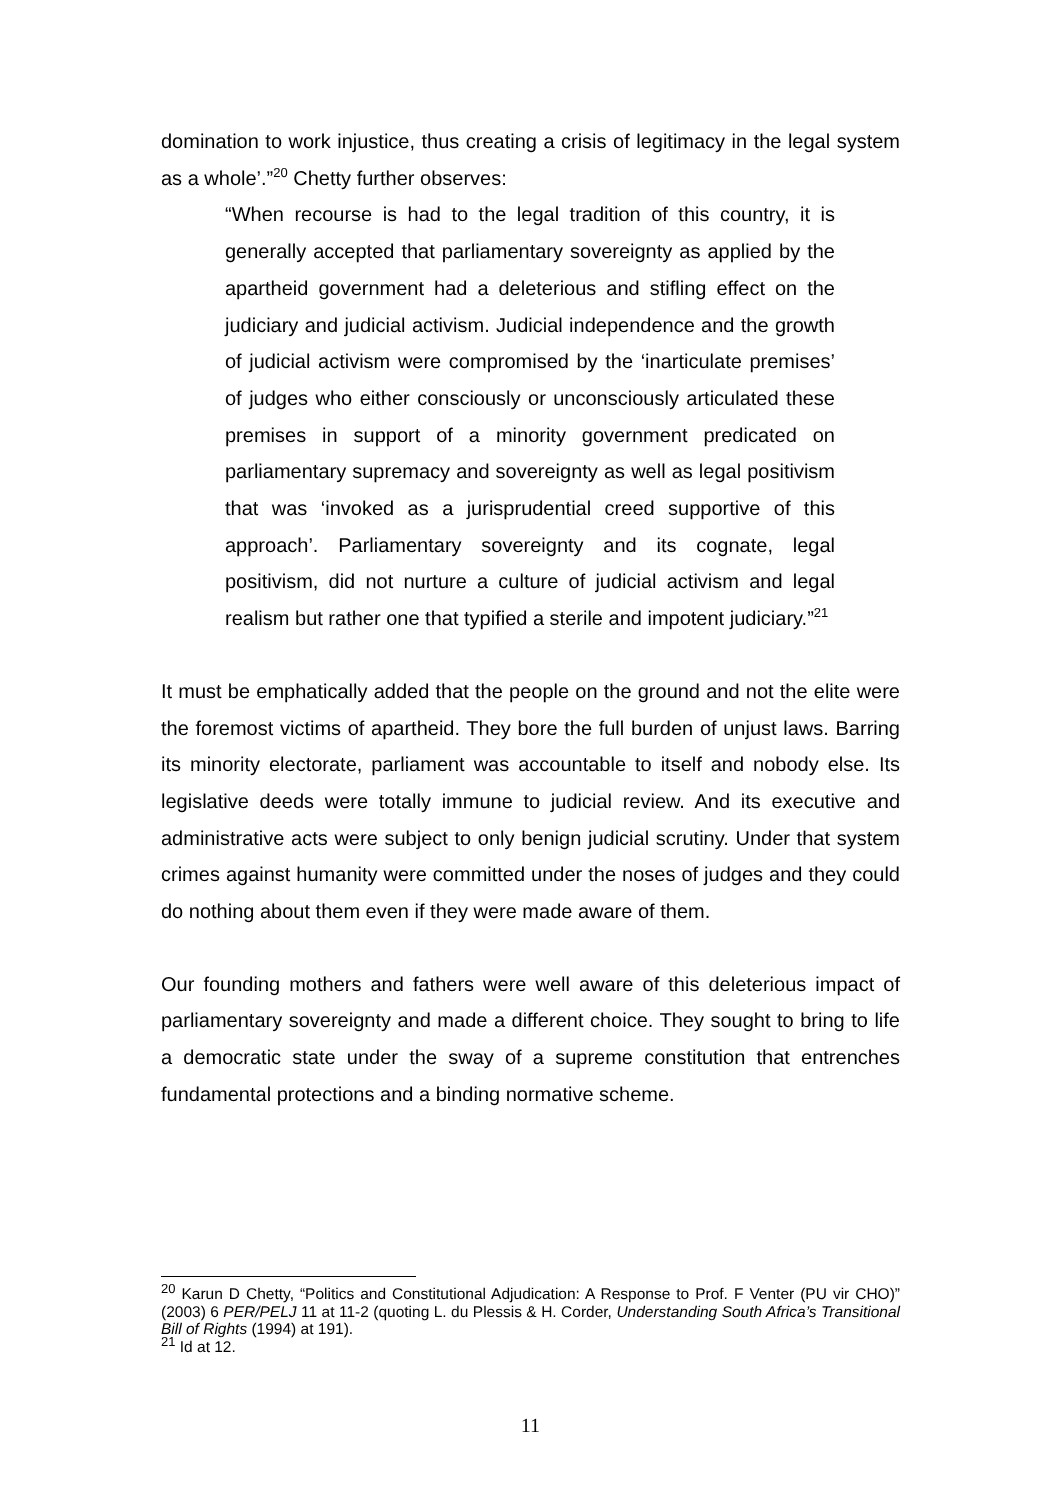domination to work injustice, thus creating a crisis of legitimacy in the legal system as a whole’.”<sup>20</sup> Chetty further observes:
“When recourse is had to the legal tradition of this country, it is generally accepted that parliamentary sovereignty as applied by the apartheid government had a deleterious and stifling effect on the judiciary and judicial activism. Judicial independence and the growth of judicial activism were compromised by the ‘inarticulate premises’ of judges who either consciously or unconsciously articulated these premises in support of a minority government predicated on parliamentary supremacy and sovereignty as well as legal positivism that was ‘invoked as a jurisprudential creed supportive of this approach’. Parliamentary sovereignty and its cognate, legal positivism, did not nurture a culture of judicial activism and legal realism but rather one that typified a sterile and impotent judiciary.”<sup>21</sup>
It must be emphatically added that the people on the ground and not the elite were the foremost victims of apartheid. They bore the full burden of unjust laws. Barring its minority electorate, parliament was accountable to itself and nobody else. Its legislative deeds were totally immune to judicial review. And its executive and administrative acts were subject to only benign judicial scrutiny. Under that system crimes against humanity were committed under the noses of judges and they could do nothing about them even if they were made aware of them.
Our founding mothers and fathers were well aware of this deleterious impact of parliamentary sovereignty and made a different choice. They sought to bring to life a democratic state under the sway of a supreme constitution that entrenches fundamental protections and a binding normative scheme.
<sup>20</sup> Karun D Chetty, “Politics and Constitutional Adjudication: A Response to Prof. F Venter (PU vir CHO)” (2003) 6 PER/PELJ 11 at 11-2 (quoting L. du Plessis & H. Corder, Understanding South Africa’s Transitional Bill of Rights (1994) at 191).
<sup>21</sup> Id at 12.
11